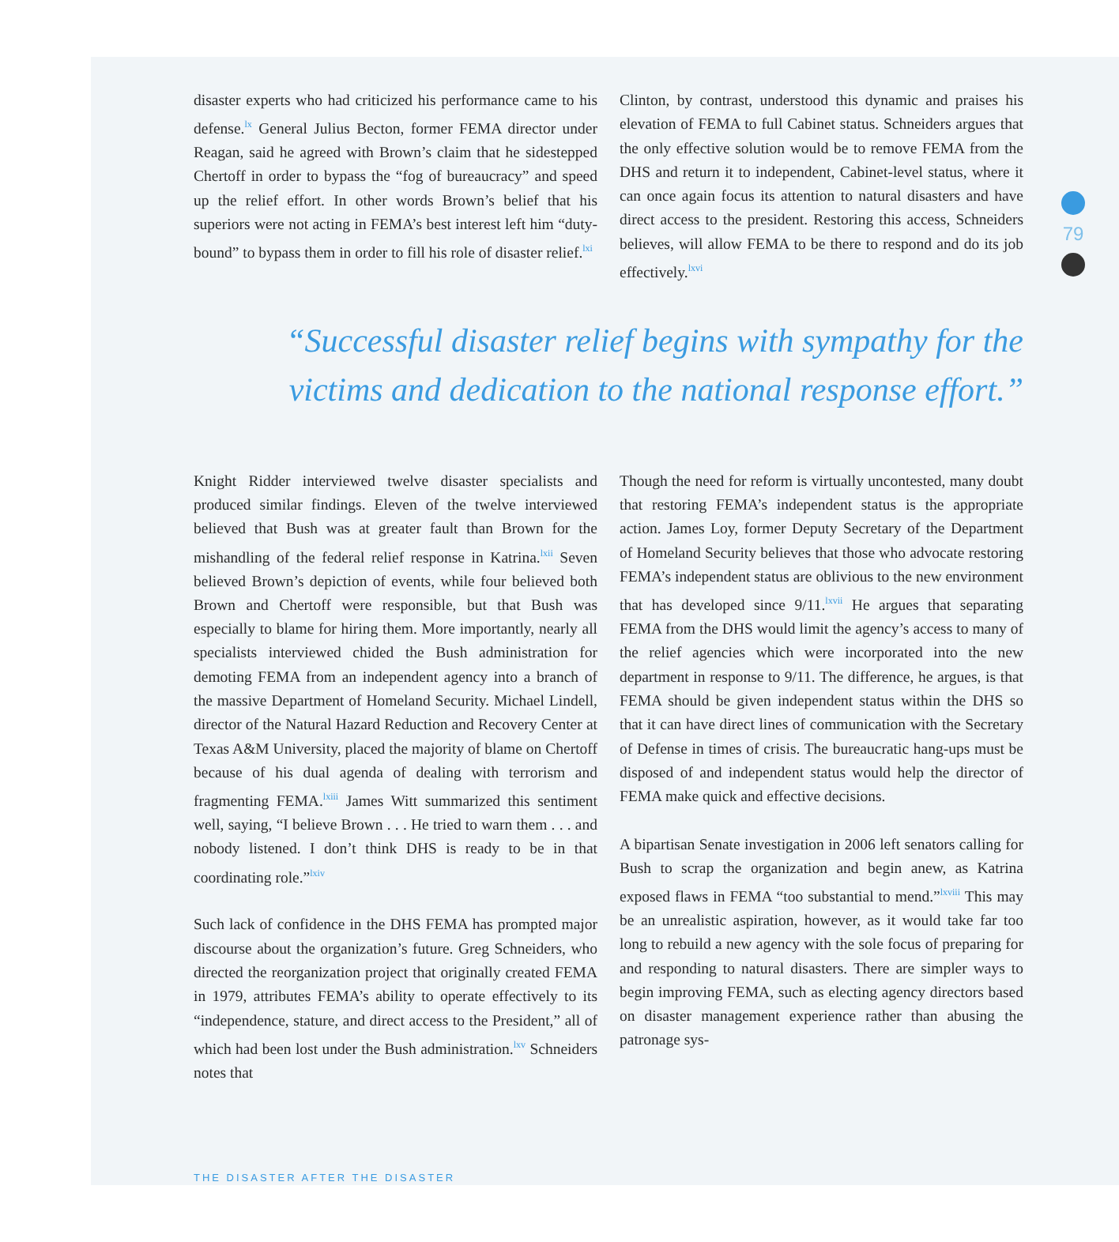79
disaster experts who had criticized his performance came to his defense.<sup>lx</sup> General Julius Becton, former FEMA director under Reagan, said he agreed with Brown’s claim that he sidestepped Chertoff in order to bypass the “fog of bureaucracy” and speed up the relief effort. In other words Brown’s belief that his superiors were not acting in FEMA’s best interest left him “duty-bound” to bypass them in order to fill his role of disaster relief.<sup>lxi</sup>
Clinton, by contrast, understood this dynamic and praises his elevation of FEMA to full Cabinet status. Schneiders argues that the only effective solution would be to remove FEMA from the DHS and return it to independent, Cabinet-level status, where it can once again focus its attention to natural disasters and have direct access to the president. Restoring this access, Schneiders believes, will allow FEMA to be there to respond and do its job effectively.<sup>lxvi</sup>
“Successful disaster relief begins with sympathy for the victims and dedication to the national response effort.”
Knight Ridder interviewed twelve disaster specialists and produced similar findings. Eleven of the twelve interviewed believed that Bush was at greater fault than Brown for the mishandling of the federal relief response in Katrina.<sup>lxii</sup> Seven believed Brown’s depiction of events, while four believed both Brown and Chertoff were responsible, but that Bush was especially to blame for hiring them. More importantly, nearly all specialists interviewed chided the Bush administration for demoting FEMA from an independent agency into a branch of the massive Department of Homeland Security. Michael Lindell, director of the Natural Hazard Reduction and Recovery Center at Texas A&M University, placed the majority of blame on Chertoff because of his dual agenda of dealing with terrorism and fragmenting FEMA.<sup>lxiii</sup> James Witt summarized this sentiment well, saying, “I believe Brown . . . He tried to warn them . . . and nobody listened. I don’t think DHS is ready to be in that coordinating role.”<sup>lxiv</sup>
Such lack of confidence in the DHS FEMA has prompted major discourse about the organization’s future. Greg Schneiders, who directed the reorganization project that originally created FEMA in 1979, attributes FEMA’s ability to operate effectively to its “independence, stature, and direct access to the President,” all of which had been lost under the Bush administration.<sup>lxv</sup> Schneiders notes that
Though the need for reform is virtually uncontested, many doubt that restoring FEMA’s independent status is the appropriate action. James Loy, former Deputy Secretary of the Department of Homeland Security believes that those who advocate restoring FEMA’s independent status are oblivious to the new environment that has developed since 9/11.<sup>lxvii</sup> He argues that separating FEMA from the DHS would limit the agency’s access to many of the relief agencies which were incorporated into the new department in response to 9/11. The difference, he argues, is that FEMA should be given independent status within the DHS so that it can have direct lines of communication with the Secretary of Defense in times of crisis. The bureaucratic hang-ups must be disposed of and independent status would help the director of FEMA make quick and effective decisions.
A bipartisan Senate investigation in 2006 left senators calling for Bush to scrap the organization and begin anew, as Katrina exposed flaws in FEMA “too substantial to mend.”<sup>lxviii</sup> This may be an unrealistic aspiration, however, as it would take far too long to rebuild a new agency with the sole focus of preparing for and responding to natural disasters. There are simpler ways to begin improving FEMA, such as electing agency directors based on disaster management experience rather than abusing the patronage sys-
THE DISASTER AFTER THE DISASTER